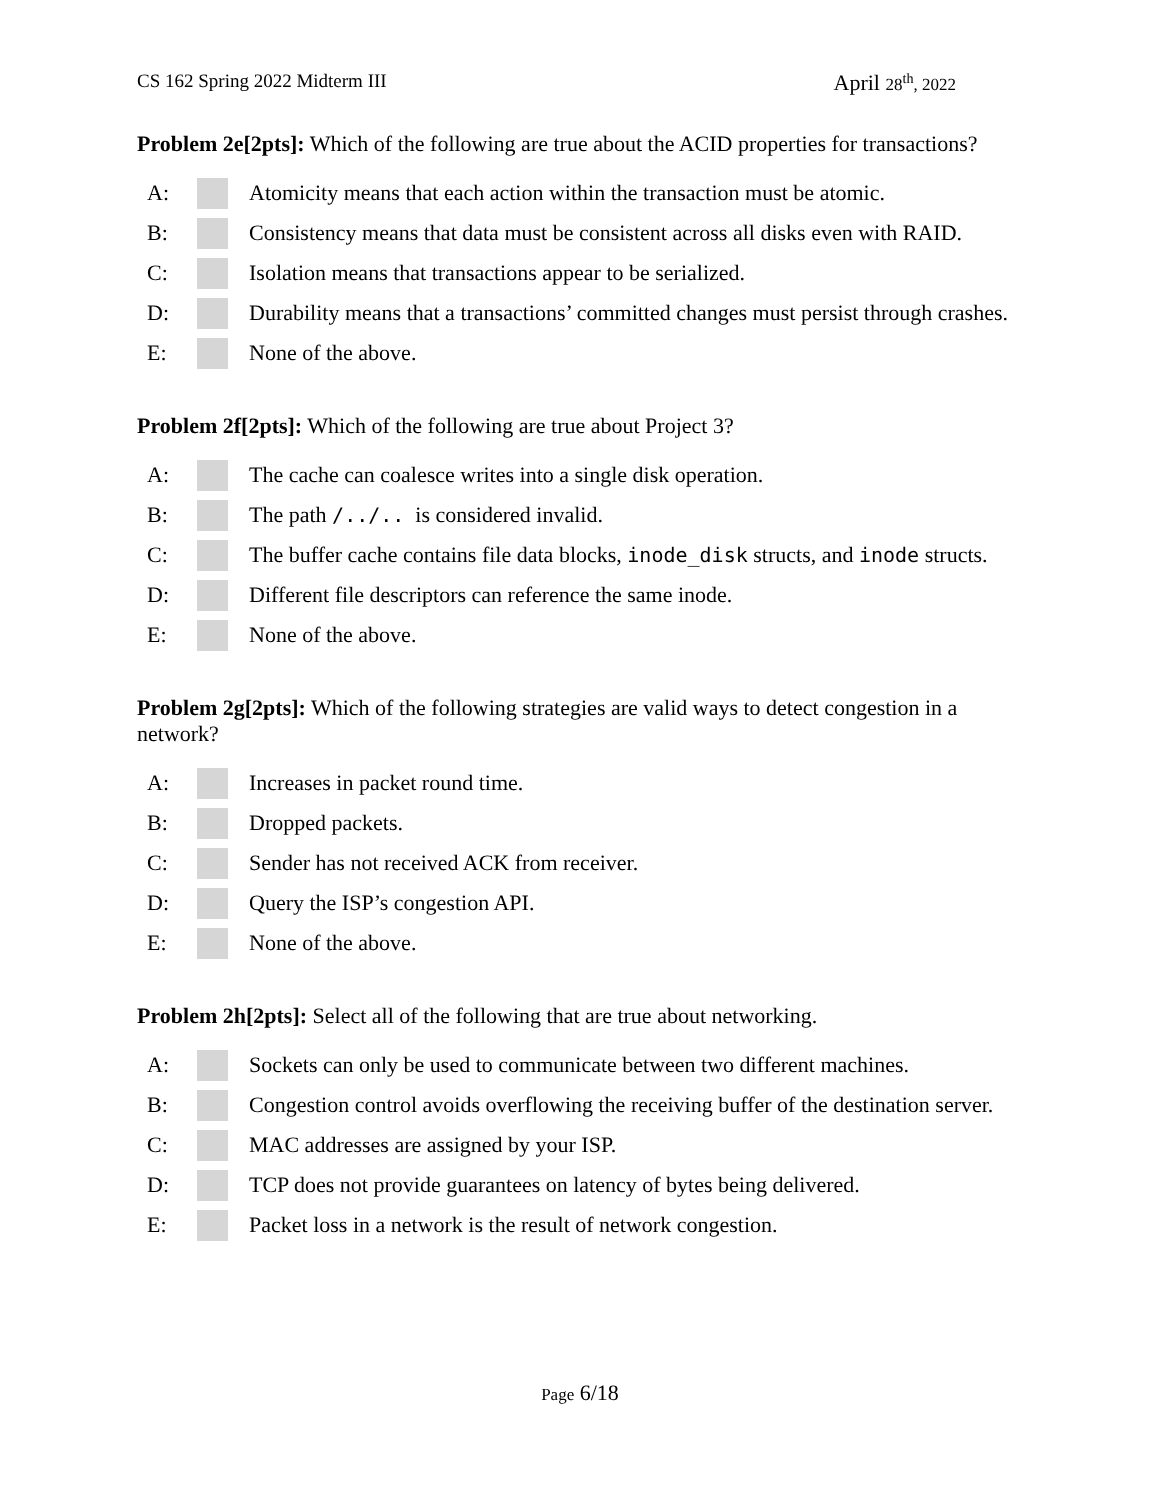CS 162 Spring 2022 Midterm III
April 28<sup>th</sup>, 2022
Problem 2e[2pts]: Which of the following are true about the ACID properties for transactions?
A: Atomicity means that each action within the transaction must be atomic.
B: Consistency means that data must be consistent across all disks even with RAID.
C: Isolation means that transactions appear to be serialized.
D: Durability means that a transactions’ committed changes must persist through crashes.
E: None of the above.
Problem 2f[2pts]: Which of the following are true about Project 3?
A: The cache can coalesce writes into a single disk operation.
B: The path /../.. is considered invalid.
C: The buffer cache contains file data blocks, inode_disk structs, and inode structs.
D: Different file descriptors can reference the same inode.
E: None of the above.
Problem 2g[2pts]: Which of the following strategies are valid ways to detect congestion in a network?
A: Increases in packet round time.
B: Dropped packets.
C: Sender has not received ACK from receiver.
D: Query the ISP’s congestion API.
E: None of the above.
Problem 2h[2pts]: Select all of the following that are true about networking.
A: Sockets can only be used to communicate between two different machines.
B: Congestion control avoids overflowing the receiving buffer of the destination server.
C: MAC addresses are assigned by your ISP.
D: TCP does not provide guarantees on latency of bytes being delivered.
E: Packet loss in a network is the result of network congestion.
Page 6/18